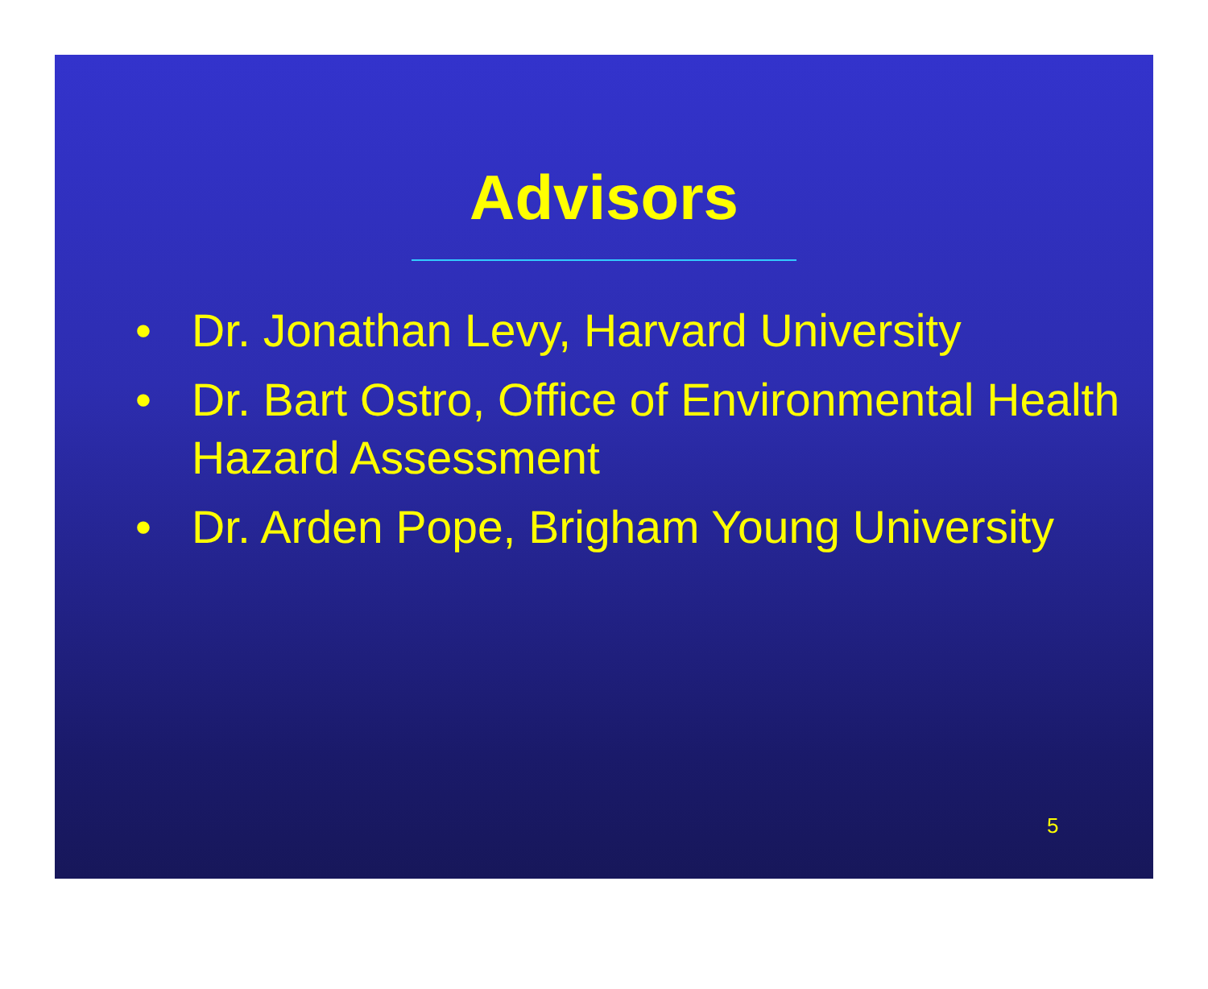Advisors
• Dr. Jonathan Levy, Harvard University
• Dr. Bart Ostro, Office of Environmental Health Hazard Assessment
• Dr. Arden Pope, Brigham Young University
5